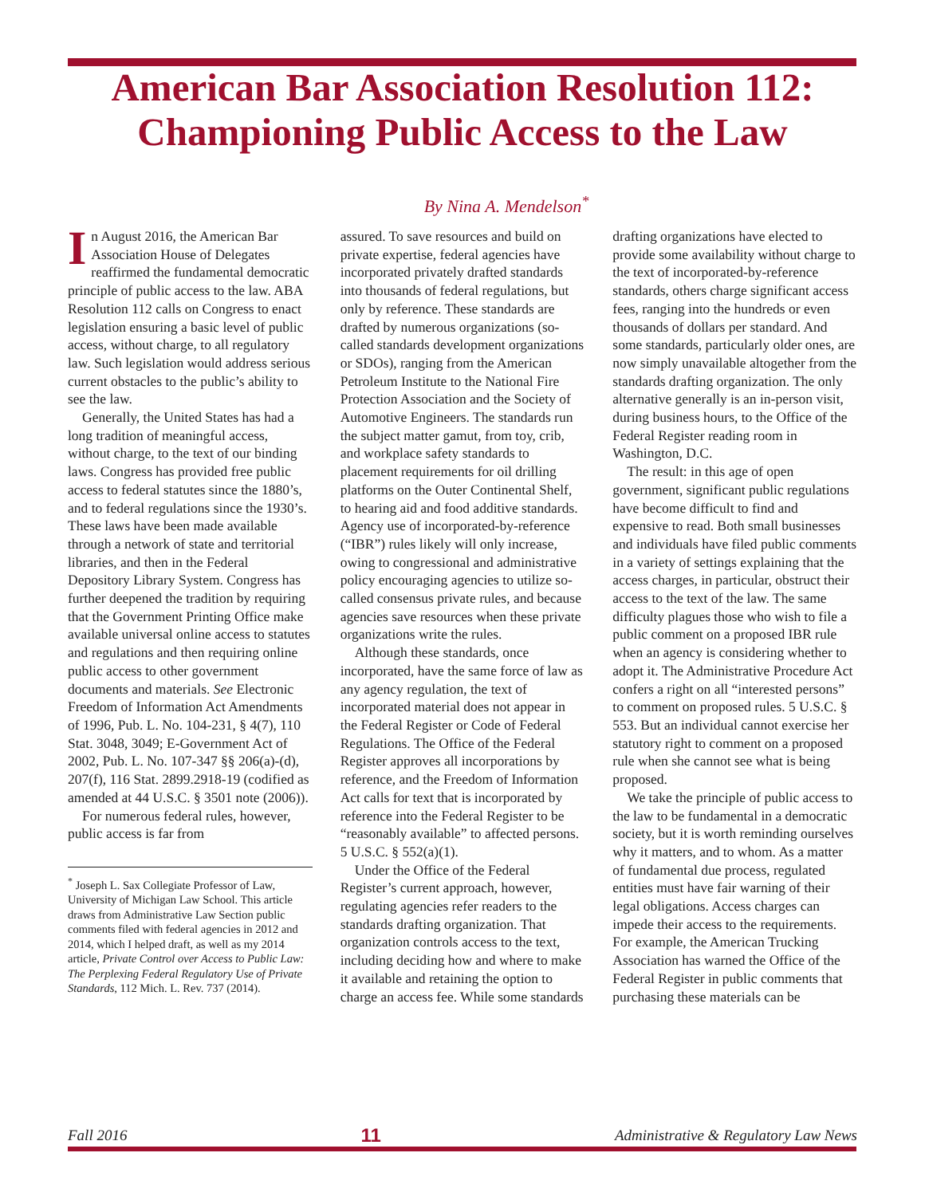American Bar Association Resolution 112:
Championing Public Access to the Law
By Nina A. Mendelson<sup>*</sup>
In August 2016, the American Bar Association House of Delegates reaffirmed the fundamental democratic principle of public access to the law. ABA Resolution 112 calls on Congress to enact legislation ensuring a basic level of public access, without charge, to all regulatory law. Such legislation would address serious current obstacles to the public’s ability to see the law.
Generally, the United States has had a long tradition of meaningful access, without charge, to the text of our binding laws. Congress has provided free public access to federal statutes since the 1880’s, and to federal regulations since the 1930’s. These laws have been made available through a network of state and territorial libraries, and then in the Federal Depository Library System. Congress has further deepened the tradition by requiring that the Government Printing Office make available universal online access to statutes and regulations and then requiring online public access to other government documents and materials. See Electronic Freedom of Information Act Amendments of 1996, Pub. L. No. 104-231, § 4(7), 110 Stat. 3048, 3049; E-Government Act of 2002, Pub. L. No. 107-347 §§ 206(a)-(d), 207(f), 116 Stat. 2899.2918-19 (codified as amended at 44 U.S.C. § 3501 note (2006)).
For numerous federal rules, however, public access is far from
<sup>*</sup> Joseph L. Sax Collegiate Professor of Law, University of Michigan Law School. This article draws from Administrative Law Section public comments filed with federal agencies in 2012 and 2014, which I helped draft, as well as my 2014 article, Private Control over Access to Public Law: The Perplexing Federal Regulatory Use of Private Standards, 112 Mich. L. Rev. 737 (2014).
assured. To save resources and build on private expertise, federal agencies have incorporated privately drafted standards into thousands of federal regulations, but only by reference. These standards are drafted by numerous organizations (so-called standards development organizations or SDOs), ranging from the American Petroleum Institute to the National Fire Protection Association and the Society of Automotive Engineers. The standards run the subject matter gamut, from toy, crib, and workplace safety standards to placement requirements for oil drilling platforms on the Outer Continental Shelf, to hearing aid and food additive standards. Agency use of incorporated-by-reference (“IBR”) rules likely will only increase, owing to congressional and administrative policy encouraging agencies to utilize so-called consensus private rules, and because agencies save resources when these private organizations write the rules.
Although these standards, once incorporated, have the same force of law as any agency regulation, the text of incorporated material does not appear in the Federal Register or Code of Federal Regulations. The Office of the Federal Register approves all incorporations by reference, and the Freedom of Information Act calls for text that is incorporated by reference into the Federal Register to be “reasonably available” to affected persons. 5 U.S.C. § 552(a)(1).
Under the Office of the Federal Register’s current approach, however, regulating agencies refer readers to the standards drafting organization. That organization controls access to the text, including deciding how and where to make it available and retaining the option to charge an access fee. While some standards
drafting organizations have elected to provide some availability without charge to the text of incorporated-by-reference standards, others charge significant access fees, ranging into the hundreds or even thousands of dollars per standard. And some standards, particularly older ones, are now simply unavailable altogether from the standards drafting organization. The only alternative generally is an in-person visit, during business hours, to the Office of the Federal Register reading room in Washington, D.C.
The result: in this age of open government, significant public regulations have become difficult to find and expensive to read. Both small businesses and individuals have filed public comments in a variety of settings explaining that the access charges, in particular, obstruct their access to the text of the law. The same difficulty plagues those who wish to file a public comment on a proposed IBR rule when an agency is considering whether to adopt it. The Administrative Procedure Act confers a right on all “interested persons” to comment on proposed rules. 5 U.S.C. § 553. But an individual cannot exercise her statutory right to comment on a proposed rule when she cannot see what is being proposed.
We take the principle of public access to the law to be fundamental in a democratic society, but it is worth reminding ourselves why it matters, and to whom. As a matter of fundamental due process, regulated entities must have fair warning of their legal obligations. Access charges can impede their access to the requirements. For example, the American Trucking Association has warned the Office of the Federal Register in public comments that purchasing these materials can be
Fall 2016 11 Administrative & Regulatory Law News